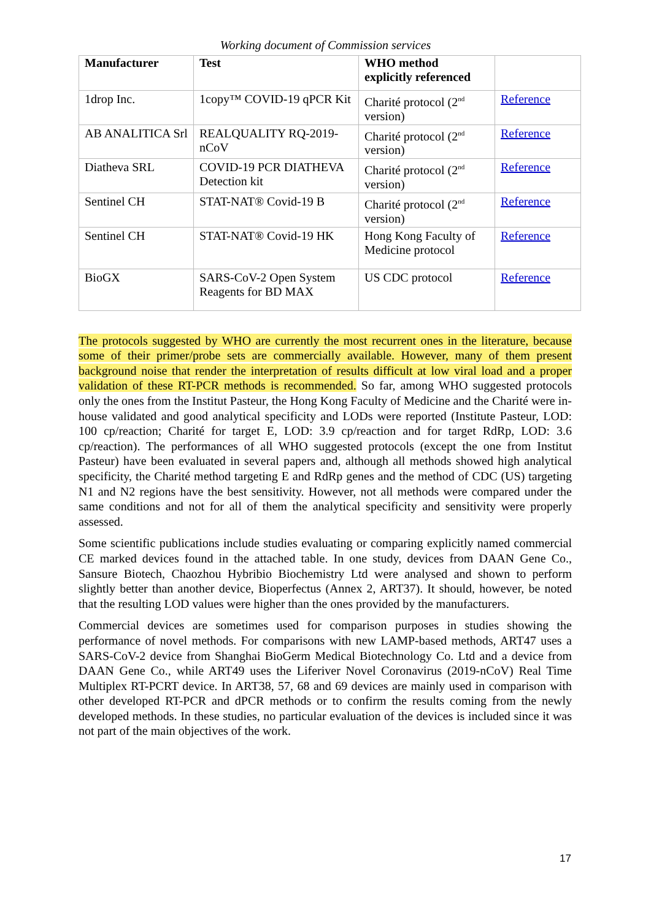Working document of Commission services
| Manufacturer | Test | WHO method explicitly referenced | |
| --- | --- | --- | --- |
| 1drop Inc. | 1copy™ COVID-19 qPCR Kit | Charité protocol (2<sup>nd</sup> version) | Reference |
| AB ANALITICA Srl | REALQUALITY RQ-2019-nCoV | Charité protocol (2<sup>nd</sup> version) | Reference |
| Diatheva SRL | COVID-19 PCR DIATHEVA Detection kit | Charité protocol (2<sup>nd</sup> version) | Reference |
| Sentinel CH | STAT-NAT® Covid-19 B | Charité protocol (2<sup>nd</sup> version) | Reference |
| Sentinel CH | STAT-NAT® Covid-19 HK | Hong Kong Faculty of Medicine protocol | Reference |
| BioGX | SARS-CoV-2 Open System Reagents for BD MAX | US CDC protocol | Reference |
The protocols suggested by WHO are currently the most recurrent ones in the literature, because some of their primer/probe sets are commercially available. However, many of them present background noise that render the interpretation of results difficult at low viral load and a proper validation of these RT-PCR methods is recommended. So far, among WHO suggested protocols only the ones from the Institut Pasteur, the Hong Kong Faculty of Medicine and the Charité were in-house validated and good analytical specificity and LODs were reported (Institute Pasteur, LOD: 100 cp/reaction; Charité for target E, LOD: 3.9 cp/reaction and for target RdRp, LOD: 3.6 cp/reaction). The performances of all WHO suggested protocols (except the one from Institut Pasteur) have been evaluated in several papers and, although all methods showed high analytical specificity, the Charité method targeting E and RdRp genes and the method of CDC (US) targeting N1 and N2 regions have the best sensitivity. However, not all methods were compared under the same conditions and not for all of them the analytical specificity and sensitivity were properly assessed.
Some scientific publications include studies evaluating or comparing explicitly named commercial CE marked devices found in the attached table. In one study, devices from DAAN Gene Co., Sansure Biotech, Chaozhou Hybribio Biochemistry Ltd were analysed and shown to perform slightly better than another device, Bioperfectus (Annex 2, ART37). It should, however, be noted that the resulting LOD values were higher than the ones provided by the manufacturers.
Commercial devices are sometimes used for comparison purposes in studies showing the performance of novel methods. For comparisons with new LAMP-based methods, ART47 uses a SARS-CoV-2 device from Shanghai BioGerm Medical Biotechnology Co. Ltd and a device from DAAN Gene Co., while ART49 uses the Liferiver Novel Coronavirus (2019-nCoV) Real Time Multiplex RT-PCRT device. In ART38, 57, 68 and 69 devices are mainly used in comparison with other developed RT-PCR and dPCR methods or to confirm the results coming from the newly developed methods. In these studies, no particular evaluation of the devices is included since it was not part of the main objectives of the work.
17